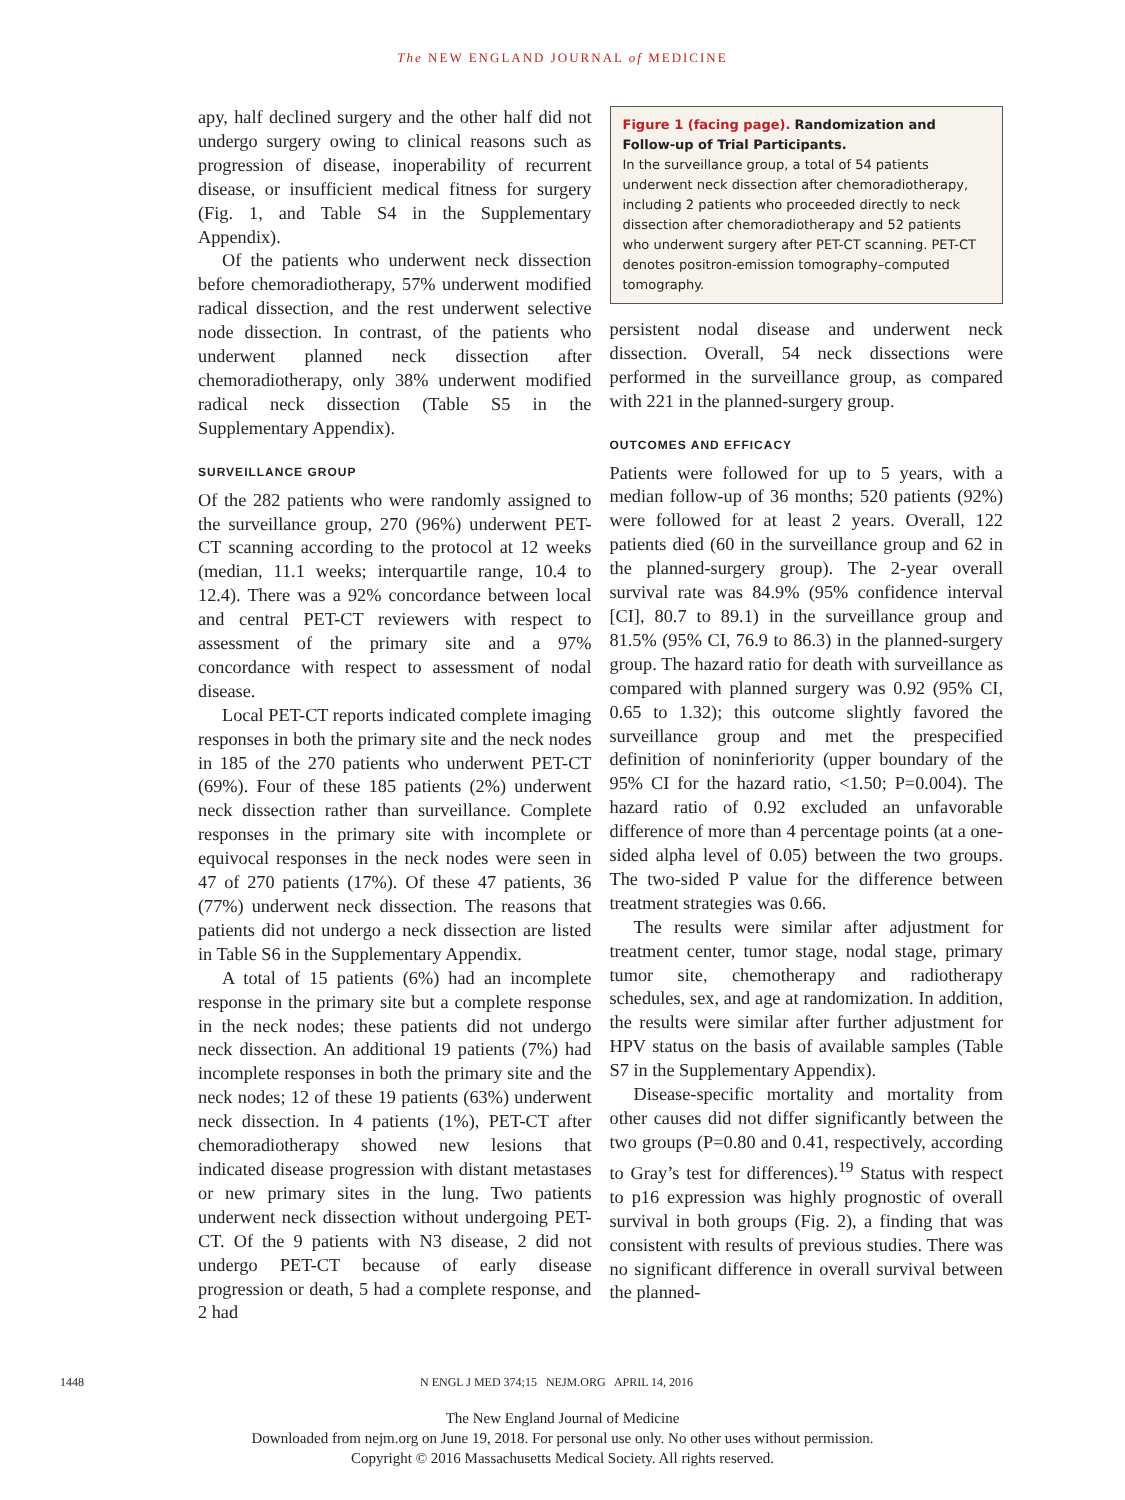The NEW ENGLAND JOURNAL of MEDICINE
apy, half declined surgery and the other half did not undergo surgery owing to clinical reasons such as progression of disease, inoperability of recurrent disease, or insufficient medical fitness for surgery (Fig. 1, and Table S4 in the Supplementary Appendix).
Of the patients who underwent neck dissection before chemoradiotherapy, 57% underwent modified radical dissection, and the rest underwent selective node dissection. In contrast, of the patients who underwent planned neck dissection after chemoradiotherapy, only 38% underwent modified radical neck dissection (Table S5 in the Supplementary Appendix).
SURVEILLANCE GROUP
Of the 282 patients who were randomly assigned to the surveillance group, 270 (96%) underwent PET-CT scanning according to the protocol at 12 weeks (median, 11.1 weeks; interquartile range, 10.4 to 12.4). There was a 92% concordance between local and central PET-CT reviewers with respect to assessment of the primary site and a 97% concordance with respect to assessment of nodal disease.
Local PET-CT reports indicated complete imaging responses in both the primary site and the neck nodes in 185 of the 270 patients who underwent PET-CT (69%). Four of these 185 patients (2%) underwent neck dissection rather than surveillance. Complete responses in the primary site with incomplete or equivocal responses in the neck nodes were seen in 47 of 270 patients (17%). Of these 47 patients, 36 (77%) underwent neck dissection. The reasons that patients did not undergo a neck dissection are listed in Table S6 in the Supplementary Appendix.
A total of 15 patients (6%) had an incomplete response in the primary site but a complete response in the neck nodes; these patients did not undergo neck dissection. An additional 19 patients (7%) had incomplete responses in both the primary site and the neck nodes; 12 of these 19 patients (63%) underwent neck dissection. In 4 patients (1%), PET-CT after chemoradiotherapy showed new lesions that indicated disease progression with distant metastases or new primary sites in the lung. Two patients underwent neck dissection without undergoing PET-CT. Of the 9 patients with N3 disease, 2 did not undergo PET-CT because of early disease progression or death, 5 had a complete response, and 2 had
Figure 1 (facing page). Randomization and Follow-up of Trial Participants.
In the surveillance group, a total of 54 patients underwent neck dissection after chemoradiotherapy, including 2 patients who proceeded directly to neck dissection after chemoradiotherapy and 52 patients who underwent surgery after PET-CT scanning. PET-CT denotes positron-emission tomography–computed tomography.
persistent nodal disease and underwent neck dissection. Overall, 54 neck dissections were performed in the surveillance group, as compared with 221 in the planned-surgery group.
OUTCOMES AND EFFICACY
Patients were followed for up to 5 years, with a median follow-up of 36 months; 520 patients (92%) were followed for at least 2 years. Overall, 122 patients died (60 in the surveillance group and 62 in the planned-surgery group). The 2-year overall survival rate was 84.9% (95% confidence interval [CI], 80.7 to 89.1) in the surveillance group and 81.5% (95% CI, 76.9 to 86.3) in the planned-surgery group. The hazard ratio for death with surveillance as compared with planned surgery was 0.92 (95% CI, 0.65 to 1.32); this outcome slightly favored the surveillance group and met the prespecified definition of noninferiority (upper boundary of the 95% CI for the hazard ratio, <1.50; P=0.004). The hazard ratio of 0.92 excluded an unfavorable difference of more than 4 percentage points (at a one-sided alpha level of 0.05) between the two groups. The two-sided P value for the difference between treatment strategies was 0.66.
The results were similar after adjustment for treatment center, tumor stage, nodal stage, primary tumor site, chemotherapy and radiotherapy schedules, sex, and age at randomization. In addition, the results were similar after further adjustment for HPV status on the basis of available samples (Table S7 in the Supplementary Appendix).
Disease-specific mortality and mortality from other causes did not differ significantly between the two groups (P=0.80 and 0.41, respectively, according to Gray’s test for differences).<sup>19</sup> Status with respect to p16 expression was highly prognostic of overall survival in both groups (Fig. 2), a finding that was consistent with results of previous studies. There was no significant difference in overall survival between the planned-
1448 N ENGL J MED 374;15 NEJM.ORG APRIL 14, 2016
The New England Journal of Medicine
Downloaded from nejm.org on June 19, 2018. For personal use only. No other uses without permission.
Copyright © 2016 Massachusetts Medical Society. All rights reserved.